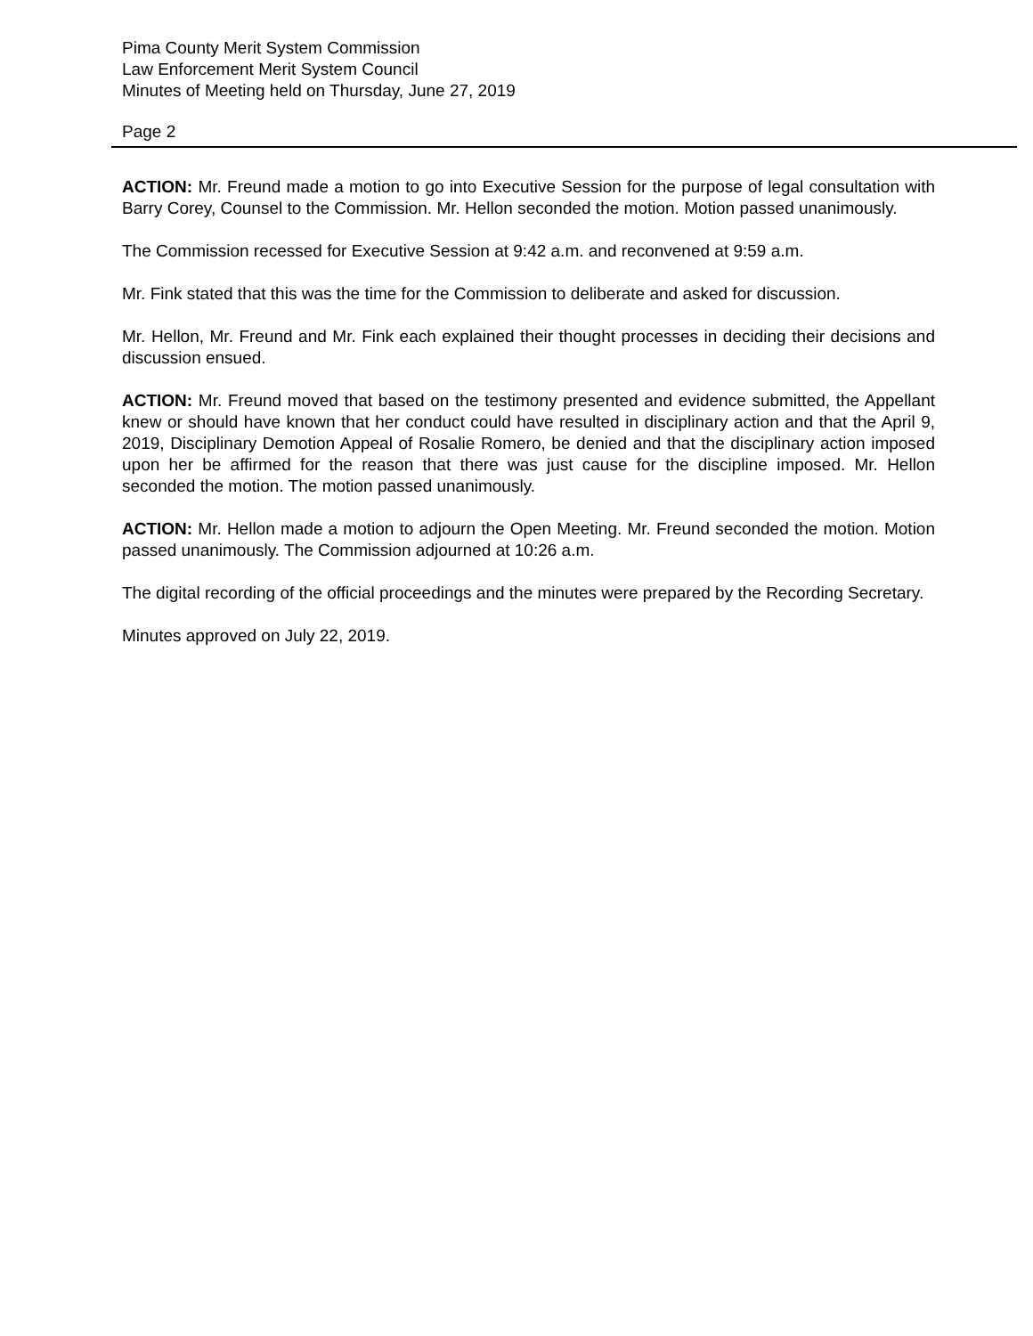Pima County Merit System Commission
Law Enforcement Merit System Council
Minutes of Meeting held on Thursday, June 27, 2019
Page 2
ACTION: Mr. Freund made a motion to go into Executive Session for the purpose of legal consultation with Barry Corey, Counsel to the Commission. Mr. Hellon seconded the motion. Motion passed unanimously.
The Commission recessed for Executive Session at 9:42 a.m. and reconvened at 9:59 a.m.
Mr. Fink stated that this was the time for the Commission to deliberate and asked for discussion.
Mr. Hellon, Mr. Freund and Mr. Fink each explained their thought processes in deciding their decisions and discussion ensued.
ACTION: Mr. Freund moved that based on the testimony presented and evidence submitted, the Appellant knew or should have known that her conduct could have resulted in disciplinary action and that the April 9, 2019, Disciplinary Demotion Appeal of Rosalie Romero, be denied and that the disciplinary action imposed upon her be affirmed for the reason that there was just cause for the discipline imposed. Mr. Hellon seconded the motion. The motion passed unanimously.
ACTION: Mr. Hellon made a motion to adjourn the Open Meeting. Mr. Freund seconded the motion. Motion passed unanimously. The Commission adjourned at 10:26 a.m.
The digital recording of the official proceedings and the minutes were prepared by the Recording Secretary.
Minutes approved on July 22, 2019.